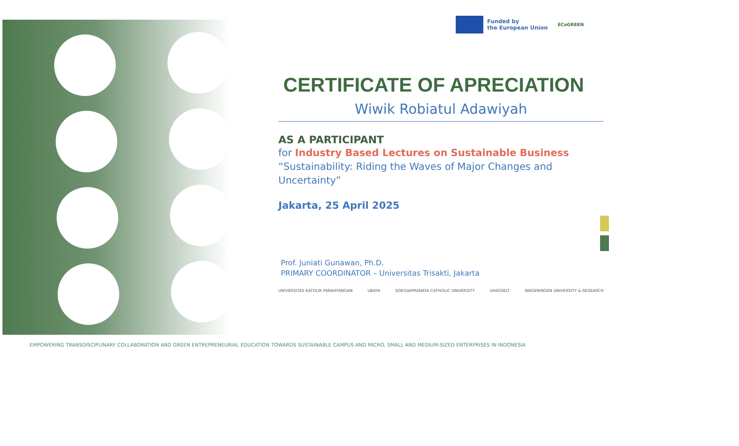Funded by
the European Union
ECoGREEN
CERTIFICATE OF APRECIATION
Wiwik Robiatul Adawiyah
AS A PARTICIPANT
for Industry Based Lectures on Sustainable Business
“Sustainability: Riding the Waves of Major Changes and Uncertainty”
Jakarta, 25 April 2025
Prof. Juniati Gunawan, Ph.D.
PRIMARY COORDINATOR – Universitas Trisakti, Jakarta
UNIVERSITAS KATOLIK PARAHYANGAN UBAYA SOEGIJAPRANATA CATHOLIC UNIVERSITY UHASSELT WAGENINGEN UNIVERSITY & RESEARCH
EMPOWERING TRANSDISCIPLINARY COLLABORATION AND GREEN ENTREPRENEURIAL EDUCATION TOWARDS SUSTAINABLE CAMPUS AND MICRO, SMALL AND MEDIUM-SIZED ENTERPRISES IN INDONESIA